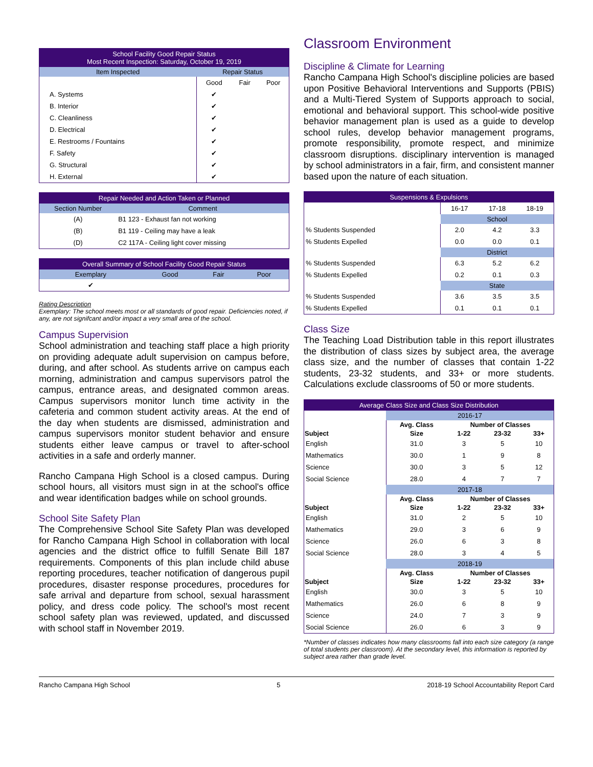| School Facility Good Repair Status Most Recent Inspection: Saturday, October 19, 2019 | | | |
| --- | --- | --- | --- |
| Item Inspected | Repair Status | | |
| | Good | Fair | Poor |
| A. Systems | ✔ | | |
| B. Interior | ✔ | | |
| C. Cleanliness | ✔ | | |
| D. Electrical | ✔ | | |
| E. Restrooms / Fountains | ✔ | | |
| F. Safety | ✔ | | |
| G. Structural | ✔ | | |
| H. External | ✔ | | |
| Repair Needed and Action Taken or Planned | |
| --- | --- |
| Section Number | Comment |
| (A) | B1 123 - Exhaust fan not working |
| (B) | B1 119 - Ceiling may have a leak |
| (D) | C2 117A - Ceiling light cover missing |
| Overall Summary of School Facility Good Repair Status | | | |
| --- | --- | --- | --- |
| Exemplary | Good | Fair | Poor |
| ✔ | | | |
Rating Description
Exemplary: The school meets most or all standards of good repair. Deficiencies noted, if any, are not signifcant and/or impact a very small area of the school.
Campus Supervision
School administration and teaching staff place a high priority on providing adequate adult supervision on campus before, during, and after school. As students arrive on campus each morning, administration and campus supervisors patrol the campus, entrance areas, and designated common areas. Campus supervisors monitor lunch time activity in the cafeteria and common student activity areas. At the end of the day when students are dismissed, administration and campus supervisors monitor student behavior and ensure students either leave campus or travel to after-school activities in a safe and orderly manner.
Rancho Campana High School is a closed campus. During school hours, all visitors must sign in at the school's office and wear identification badges while on school grounds.
School Site Safety Plan
The Comprehensive School Site Safety Plan was developed for Rancho Campana High School in collaboration with local agencies and the district office to fulfill Senate Bill 187 requirements. Components of this plan include child abuse reporting procedures, teacher notification of dangerous pupil procedures, disaster response procedures, procedures for safe arrival and departure from school, sexual harassment policy, and dress code policy. The school's most recent school safety plan was reviewed, updated, and discussed with school staff in November 2019.
Classroom Environment
Discipline & Climate for Learning
Rancho Campana High School's discipline policies are based upon Positive Behavioral Interventions and Supports (PBIS) and a Multi-Tiered System of Supports approach to social, emotional and behavioral support. This school-wide positive behavior management plan is used as a guide to develop school rules, develop behavior management programs, promote responsibility, promote respect, and minimize classroom disruptions. disciplinary intervention is managed by school administrators in a fair, firm, and consistent manner based upon the nature of each situation.
| Suspensions & Expulsions | | | |
| --- | --- | --- | --- |
| | 16-17 | 17-18 | 18-19 |
| | School | | |
| % Students Suspended | 2.0 | 4.2 | 3.3 |
| % Students Expelled | 0.0 | 0.0 | 0.1 |
| | District | | |
| % Students Suspended | 6.3 | 5.2 | 6.2 |
| % Students Expelled | 0.2 | 0.1 | 0.3 |
| | State | | |
| % Students Suspended | 3.6 | 3.5 | 3.5 |
| % Students Expelled | 0.1 | 0.1 | 0.1 |
Class Size
The Teaching Load Distribution table in this report illustrates the distribution of class sizes by subject area, the average class size, and the number of classes that contain 1-22 students, 23-32 students, and 33+ or more students. Calculations exclude classrooms of 50 or more students.
| Average Class Size and Class Size Distribution | | | | |
| --- | --- | --- | --- | --- |
| | 2016-17 | | | |
| | Avg. Class | Number of Classes | | |
| Subject | Size | 1-22 | 23-32 | 33+ |
| English | 31.0 | 3 | 5 | 10 |
| Mathematics | 30.0 | 1 | 9 | 8 |
| Science | 30.0 | 3 | 5 | 12 |
| Social Science | 28.0 | 4 | 7 | 7 |
| | 2017-18 | | | |
| | Avg. Class | Number of Classes | | |
| Subject | Size | 1-22 | 23-32 | 33+ |
| English | 31.0 | 2 | 5 | 10 |
| Mathematics | 29.0 | 3 | 6 | 9 |
| Science | 26.0 | 6 | 3 | 8 |
| Social Science | 28.0 | 3 | 4 | 5 |
| | 2018-19 | | | |
| | Avg. Class | Number of Classes | | |
| Subject | Size | 1-22 | 23-32 | 33+ |
| English | 30.0 | 3 | 5 | 10 |
| Mathematics | 26.0 | 6 | 8 | 9 |
| Science | 24.0 | 7 | 3 | 9 |
| Social Science | 26.0 | 6 | 3 | 9 |
*Number of classes indicates how many classrooms fall into each size category (a range of total students per classroom). At the secondary level, this information is reported by subject area rather than grade level.
Rancho Campana High School 5 2018-19 School Accountability Report Card